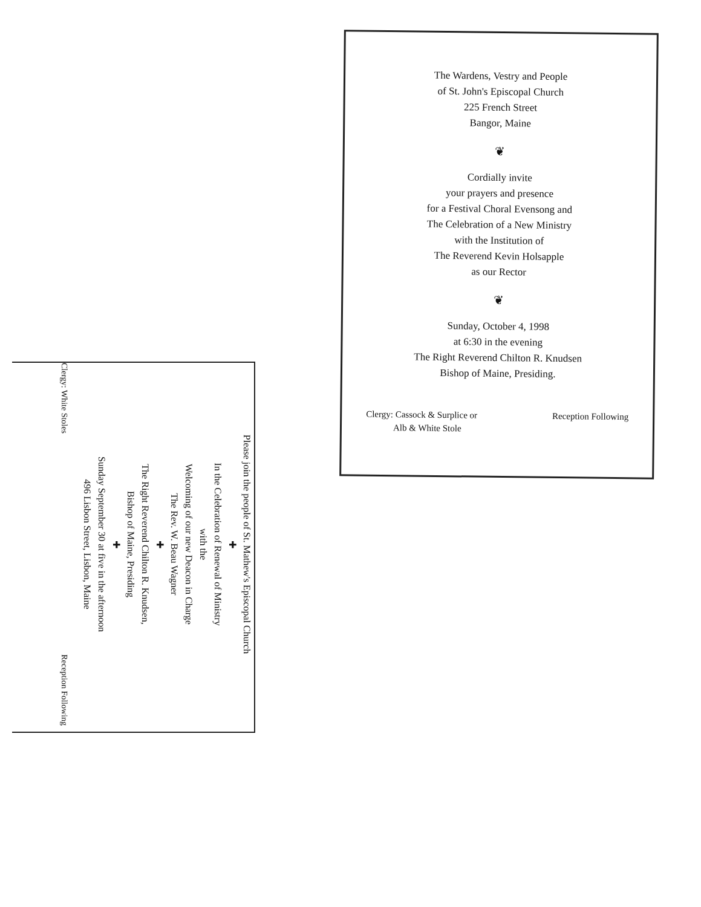The Wardens, Vestry and People
of St. John's Episcopal Church
225 French Street
Bangor, Maine
❦
Cordially invite
your prayers and presence
for a Festival Choral Evensong and
The Celebration of a New Ministry
with the Institution of
The Reverend Kevin Holsapple
as our Rector
❦
Sunday, October 4, 1998
at 6:30 in the evening
The Right Reverend Chilton R. Knudsen
Bishop of Maine, Presiding.
Clergy: Cassock & Surplice or
Alb & White Stole
Reception Following
Please join the people of St. Mathew's Episcopal Church
✚
In the Celebration of Renewal of Ministry
with the
Welcoming of our new Deacon in Charge
The Rev. W. Beau Wagner
✚
The Right Reverend Chilton R. Knudsen,
Bishop of Maine, Presiding
✚
Sunday September 30 at five in the afternoon
496 Lisbon Street, Lisbon, Maine
Clergy: White Stoles Reception Following